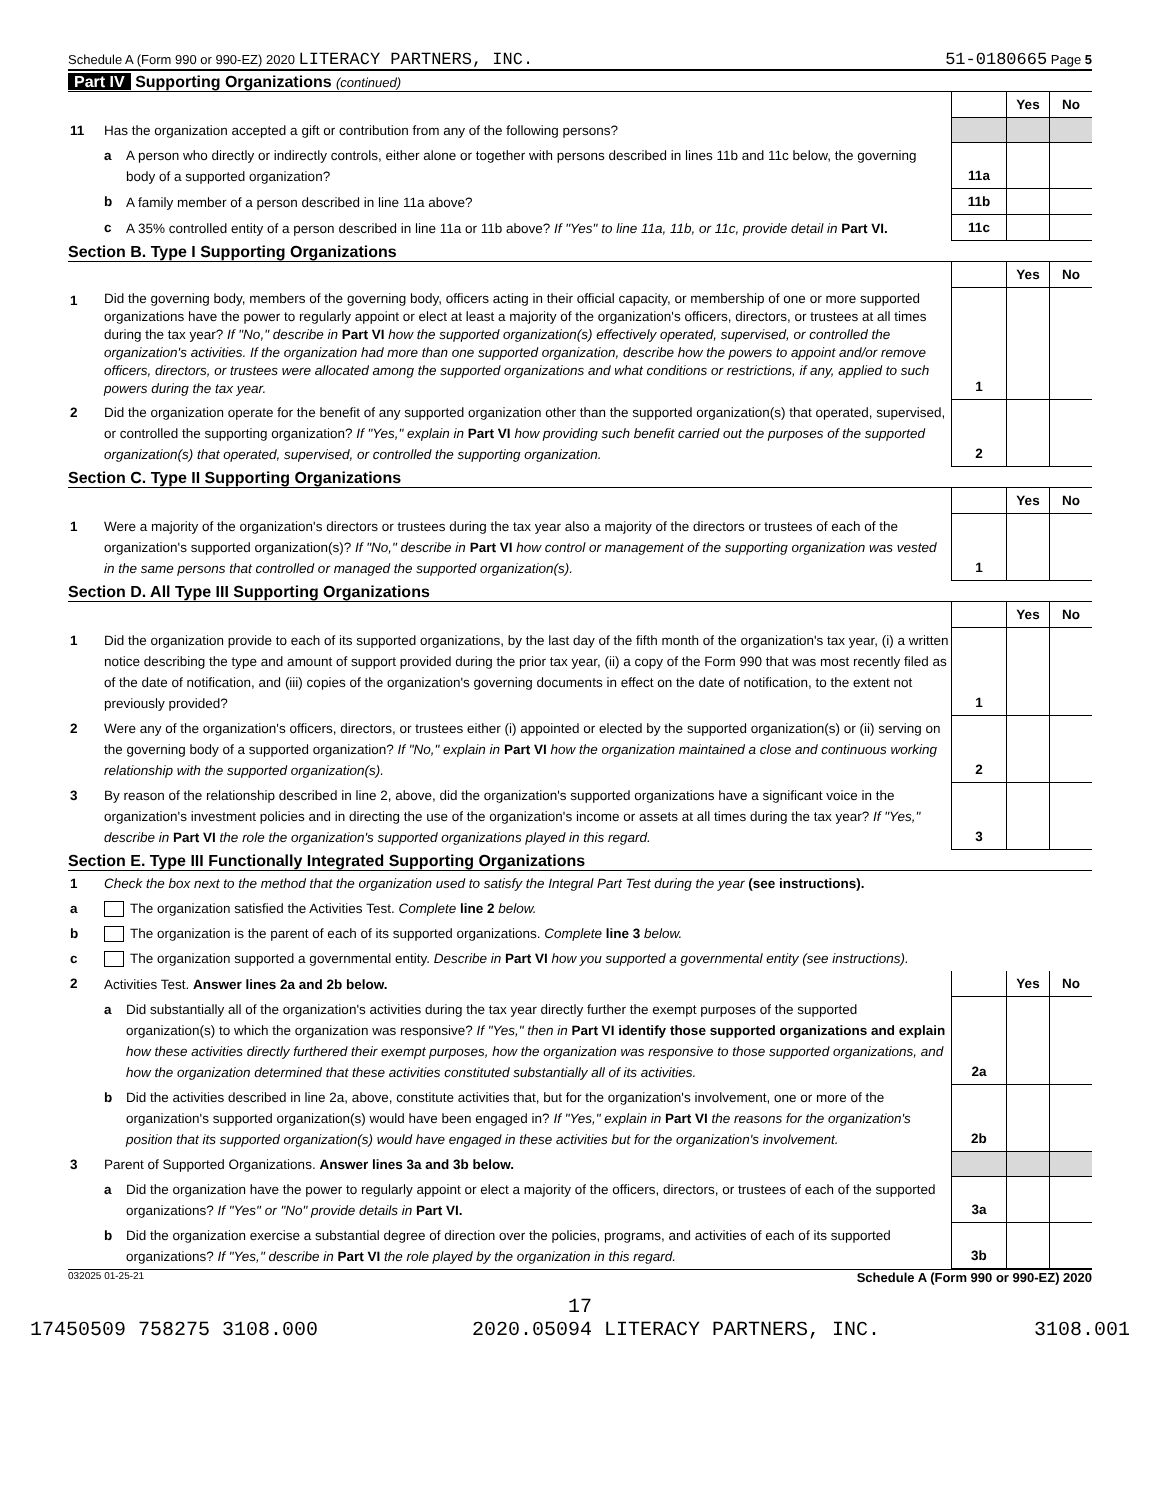Schedule A (Form 990 or 990-EZ) 2020 LITERACY PARTNERS, INC. 51-0180665 Page 5
Part IV Supporting Organizations (continued)
| | | | | Yes | No |
| 11 | Has the organization accepted a gift or contribution from any of the following persons? | | | | |
| | a | A person who directly or indirectly controls, either alone or together with persons described in lines 11b and 11c below, the governing body of a supported organization? | 11a | | |
| | b | A family member of a person described in line 11a above? | 11b | | |
| | c | A 35% controlled entity of a person described in line 11a or 11b above? If "Yes" to line 11a, 11b, or 11c, provide detail in Part VI. | 11c | | |
Section B. Type I Supporting Organizations
| | | | Yes | No |
| 1 | Did the governing body, members of the governing body, officers acting in their official capacity, or membership of one or more supported organizations have the power to regularly appoint or elect at least a majority of the organization's officers, directors, or trustees at all times during the tax year? If "No," describe in Part VI how the supported organization(s) effectively operated, supervised, or controlled the organization's activities. If the organization had more than one supported organization, describe how the powers to appoint and/or remove officers, directors, or trustees were allocated among the supported organizations and what conditions or restrictions, if any, applied to such powers during the tax year. | 1 | | |
| 2 | Did the organization operate for the benefit of any supported organization other than the supported organization(s) that operated, supervised, or controlled the supporting organization? If "Yes," explain in Part VI how providing such benefit carried out the purposes of the supported organization(s) that operated, supervised, or controlled the supporting organization. | 2 | | |
Section C. Type II Supporting Organizations
| | | | Yes | No |
| 1 | Were a majority of the organization's directors or trustees during the tax year also a majority of the directors or trustees of each of the organization's supported organization(s)? If "No," describe in Part VI how control or management of the supporting organization was vested in the same persons that controlled or managed the supported organization(s). | 1 | | |
Section D. All Type III Supporting Organizations
| | | | Yes | No |
| 1 | Did the organization provide to each of its supported organizations, by the last day of the fifth month of the organization's tax year, (i) a written notice describing the type and amount of support provided during the prior tax year, (ii) a copy of the Form 990 that was most recently filed as of the date of notification, and (iii) copies of the organization's governing documents in effect on the date of notification, to the extent not previously provided? | 1 | | |
| 2 | Were any of the organization's officers, directors, or trustees either (i) appointed or elected by the supported organization(s) or (ii) serving on the governing body of a supported organization? If "No," explain in Part VI how the organization maintained a close and continuous working relationship with the supported organization(s). | 2 | | |
| 3 | By reason of the relationship described in line 2, above, did the organization's supported organizations have a significant voice in the organization's investment policies and in directing the use of the organization's income or assets at all times during the tax year? If "Yes," describe in Part VI the role the organization's supported organizations played in this regard. | 3 | | |
Section E. Type III Functionally Integrated Supporting Organizations
| 1 | Check the box next to the method that the organization used to satisfy the Integral Part Test during the year (see instructions). | | | | |
| a | The organization satisfied the Activities Test. Complete line 2 below. | | | | |
| b | The organization is the parent of each of its supported organizations. Complete line 3 below. | | | | |
| c | The organization supported a governmental entity. Describe in Part VI how you supported a governmental entity (see instructions). | | | | |
| 2 | Activities Test. Answer lines 2a and 2b below. | | | Yes | No |
| | a | Did substantially all of the organization's activities during the tax year directly further the exempt purposes of the supported organization(s) to which the organization was responsive? If "Yes," then in Part VI identify those supported organizations and explain how these activities directly furthered their exempt purposes, how the organization was responsive to those supported organizations, and how the organization determined that these activities constituted substantially all of its activities. | 2a | | |
| | b | Did the activities described in line 2a, above, constitute activities that, but for the organization's involvement, one or more of the organization's supported organization(s) would have been engaged in? If "Yes," explain in Part VI the reasons for the organization's position that its supported organization(s) would have engaged in these activities but for the organization's involvement. | 2b | | |
| 3 | Parent of Supported Organizations. Answer lines 3a and 3b below. | | | | |
| | a | Did the organization have the power to regularly appoint or elect a majority of the officers, directors, or trustees of each of the supported organizations? If "Yes" or "No" provide details in Part VI. | 3a | | |
| | b | Did the organization exercise a substantial degree of direction over the policies, programs, and activities of each of its supported organizations? If "Yes," describe in Part VI the role played by the organization in this regard. | 3b | | |
032025 01-25-21 Schedule A (Form 990 or 990-EZ) 2020
17
17450509 758275 3108.000 2020.05094 LITERACY PARTNERS, INC. 3108.001